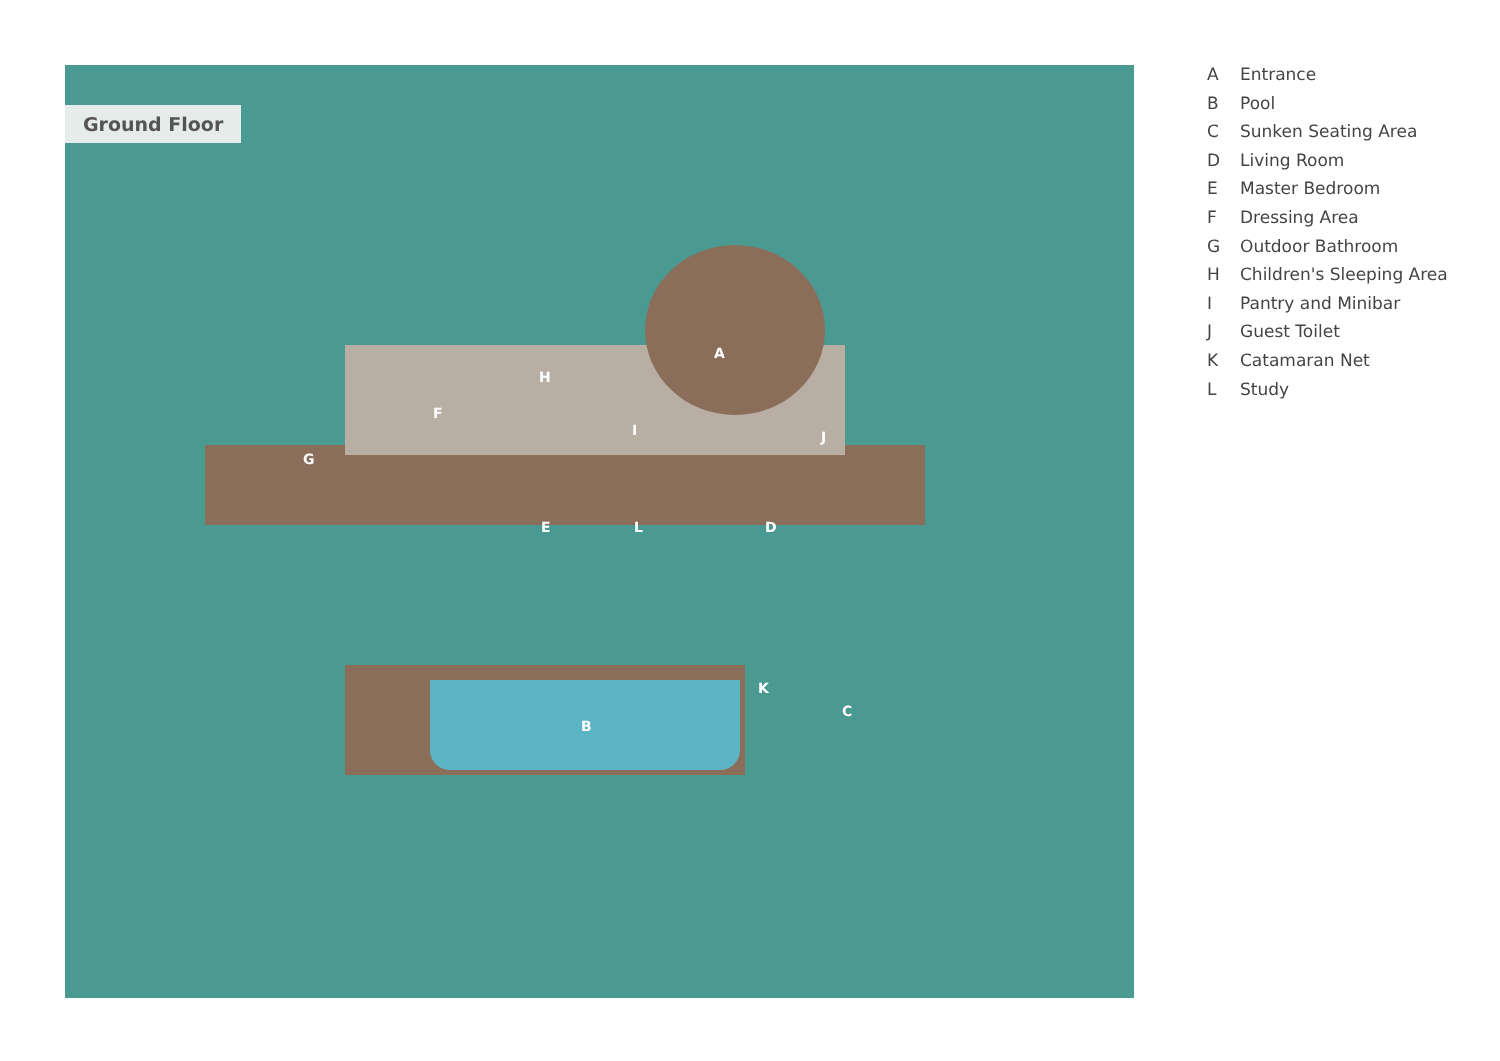Ground Floor
A
B
C
D E
F
G
H
I J
K
L
A Entrance
B Pool
C Sunken Seating Area
D Living Room
E Master Bedroom
F Dressing Area
G Outdoor Bathroom
H Children's Sleeping Area
I Pantry and Minibar
J Guest Toilet
K Catamaran Net
L Study